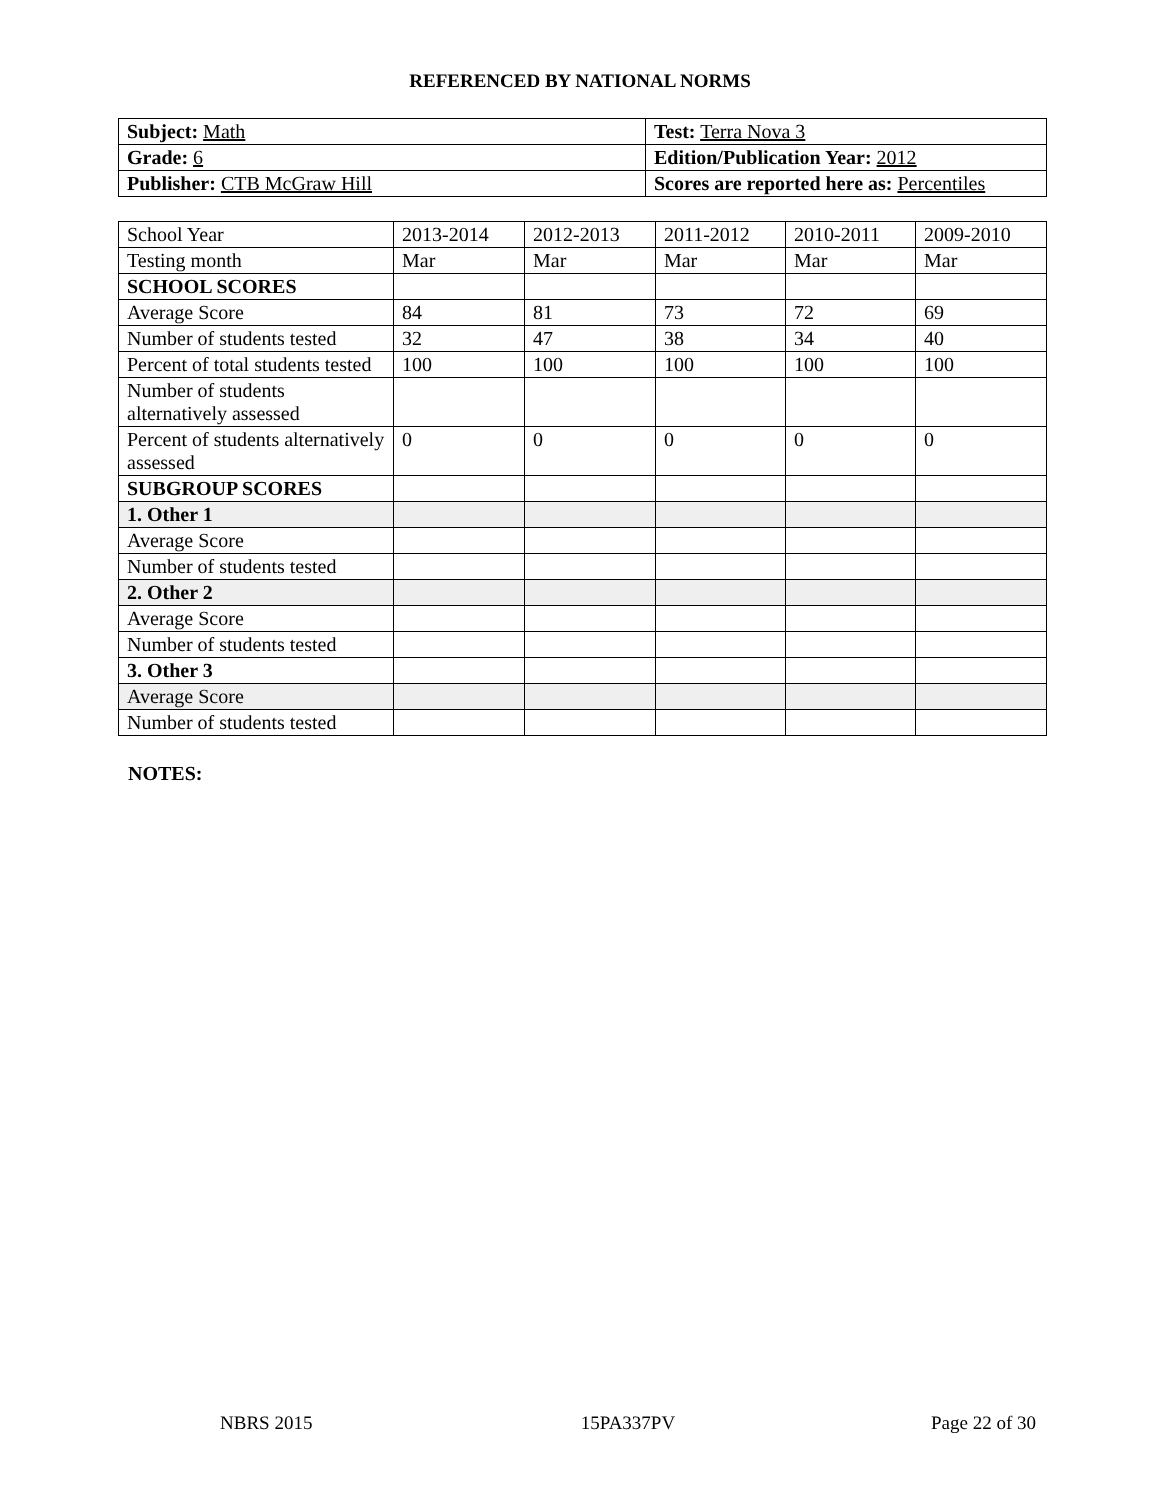REFERENCED BY NATIONAL NORMS
| Subject: Math | Test: Terra Nova 3 |
| Grade: 6 | Edition/Publication Year: 2012 |
| Publisher: CTB McGraw Hill | Scores are reported here as: Percentiles |
| School Year | 2013-2014 | 2012-2013 | 2011-2012 | 2010-2011 | 2009-2010 |
| Testing month | Mar | Mar | Mar | Mar | Mar |
| SCHOOL SCORES | | | | | |
| Average Score | 84 | 81 | 73 | 72 | 69 |
| Number of students tested | 32 | 47 | 38 | 34 | 40 |
| Percent of total students tested | 100 | 100 | 100 | 100 | 100 |
| Number of students alternatively assessed | | | | | |
| Percent of students alternatively assessed | 0 | 0 | 0 | 0 | 0 |
| SUBGROUP SCORES | | | | | |
| 1. Other 1 | | | | | |
| Average Score | | | | | |
| Number of students tested | | | | | |
| 2. Other 2 | | | | | |
| Average Score | | | | | |
| Number of students tested | | | | | |
| 3. Other 3 | | | | | |
| Average Score | | | | | |
| Number of students tested | | | | | |
NOTES:
NBRS 2015 15PA337PV Page 22 of 30